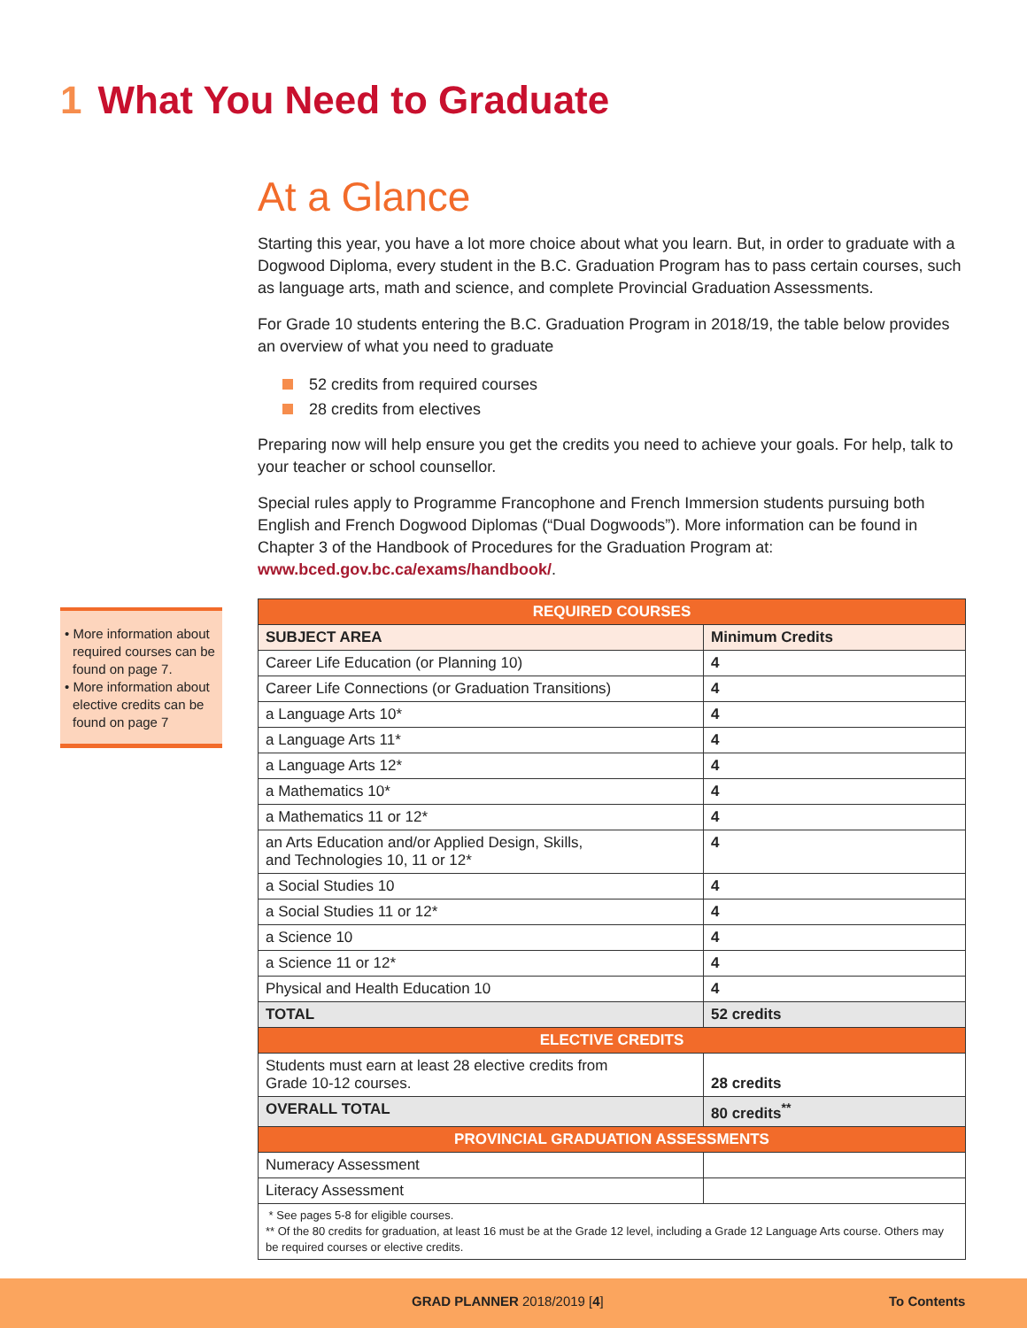1 What You Need to Graduate
• More information about required courses can be found on page 7.
• More information about elective credits can be found on page 7
At a Glance
Starting this year, you have a lot more choice about what you learn. But, in order to graduate with a Dogwood Diploma, every student in the B.C. Graduation Program has to pass certain courses, such as language arts, math and science, and complete Provincial Graduation Assessments.
For Grade 10 students entering the B.C. Graduation Program in 2018/19, the table below provides an overview of what you need to graduate
52 credits from required courses
28 credits from electives
Preparing now will help ensure you get the credits you need to achieve your goals. For help, talk to your teacher or school counsellor.
Special rules apply to Programme Francophone and French Immersion students pursuing both English and French Dogwood Diplomas (“Dual Dogwoods”). More information can be found in Chapter 3 of the Handbook of Procedures for the Graduation Program at: www.bced.gov.bc.ca/exams/handbook/.
| REQUIRED COURSES | |
| --- | --- |
| SUBJECT AREA | Minimum Credits |
| Career Life Education (or Planning 10) | 4 |
| Career Life Connections (or Graduation Transitions) | 4 |
| a Language Arts 10* | 4 |
| a Language Arts 11* | 4 |
| a Language Arts 12* | 4 |
| a Mathematics 10* | 4 |
| a Mathematics 11 or 12* | 4 |
| an Arts Education and/or Applied Design, Skills, and Technologies 10, 11 or 12* | 4 |
| a Social Studies 10 | 4 |
| a Social Studies 11 or 12* | 4 |
| a Science 10 | 4 |
| a Science 11 or 12* | 4 |
| Physical and Health Education 10 | 4 |
| TOTAL | 52 credits |
| ELECTIVE CREDITS | |
| Students must earn at least 28 elective credits from Grade 10-12 courses. | 28 credits |
| OVERALL TOTAL | 80 credits<sup>**</sup> |
| PROVINCIAL GRADUATION ASSESSMENTS | |
| Numeracy Assessment | |
| Literacy Assessment | |
| * See pages 5-8 for eligible courses. ** Of the 80 credits for graduation, at least 16 must be at the Grade 12 level, including a Grade 12 Language Arts course. Others may be required courses or elective credits. | |
GRAD PLANNER 2018/2019 [4] To Contents